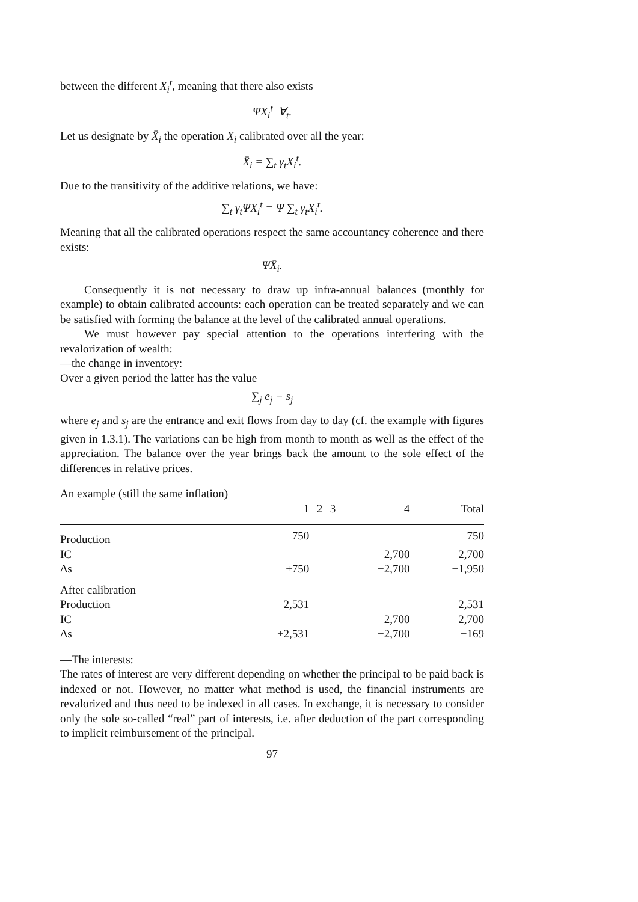between the different X<sub>i</sub><sup>t</sup>, meaning that there also exists
ΨX<sub>i</sub><sup>t</sup> ∀<sub>t</sub>.
Let us designate by X̄<sub>i</sub> the operation X<sub>i</sub> calibrated over all the year:
X̄<sub>i</sub> = ∑<sub>t</sub> γ<sub>t</sub>X<sub>i</sub><sup>t</sup>.
Due to the transitivity of the additive relations, we have:
∑<sub>t</sub> γ<sub>t</sub>ΨX<sub>i</sub><sup>t</sup> = Ψ ∑<sub>t</sub> γ<sub>t</sub>X<sub>i</sub><sup>t</sup>.
Meaning that all the calibrated operations respect the same accountancy coherence and there exists:
ΨX̄<sub>i</sub>.
Consequently it is not necessary to draw up infra-annual balances (monthly for example) to obtain calibrated accounts: each operation can be treated separately and we can be satisfied with forming the balance at the level of the calibrated annual operations.
We must however pay special attention to the operations interfering with the revalorization of wealth:
—the change in inventory:
Over a given period the latter has the value
∑<sub>j</sub> e<sub>j</sub> − s<sub>j</sub>
where e<sub>j</sub> and s<sub>j</sub> are the entrance and exit flows from day to day (cf. the example with figures given in 1.3.1). The variations can be high from month to month as well as the effect of the appreciation. The balance over the year brings back the amount to the sole effect of the differences in relative prices.
An example (still the same inflation)
| | 1 | 2 | 3 | 4 | Total |
| --- | --- | --- | --- | --- | --- |
| Production | 750 | | | | 750 |
| IC | | | | 2,700 | 2,700 |
| Δs | +750 | | | −2,700 | −1,950 |
| After calibration | | | | | |
| Production | 2,531 | | | | 2,531 |
| IC | | | | 2,700 | 2,700 |
| Δs | +2,531 | | | −2,700 | −169 |
—The interests:
The rates of interest are very different depending on whether the principal to be paid back is indexed or not. However, no matter what method is used, the financial instruments are revalorized and thus need to be indexed in all cases. In exchange, it is necessary to consider only the sole so-called “real” part of interests, i.e. after deduction of the part corresponding to implicit reimbursement of the principal.
97